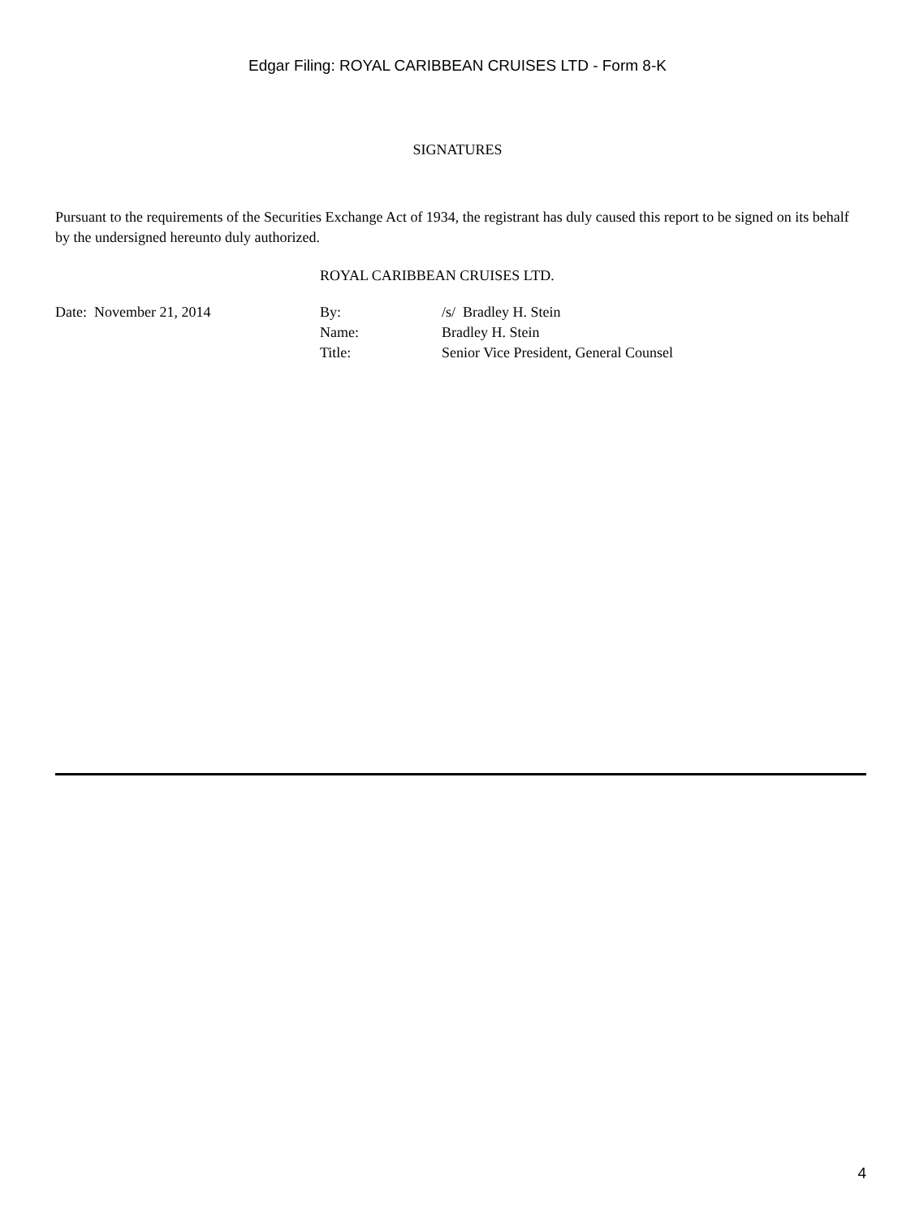Edgar Filing: ROYAL CARIBBEAN CRUISES LTD - Form 8-K
SIGNATURES
Pursuant to the requirements of the Securities Exchange Act of 1934, the registrant has duly caused this report to be signed on its behalf by the undersigned hereunto duly authorized.
ROYAL CARIBBEAN CRUISES LTD.
| Date: | November 21, 2014 | By: | /s/ Bradley H. Stein |
| | | Name: | Bradley H. Stein |
| | | Title: | Senior Vice President, General Counsel |
4